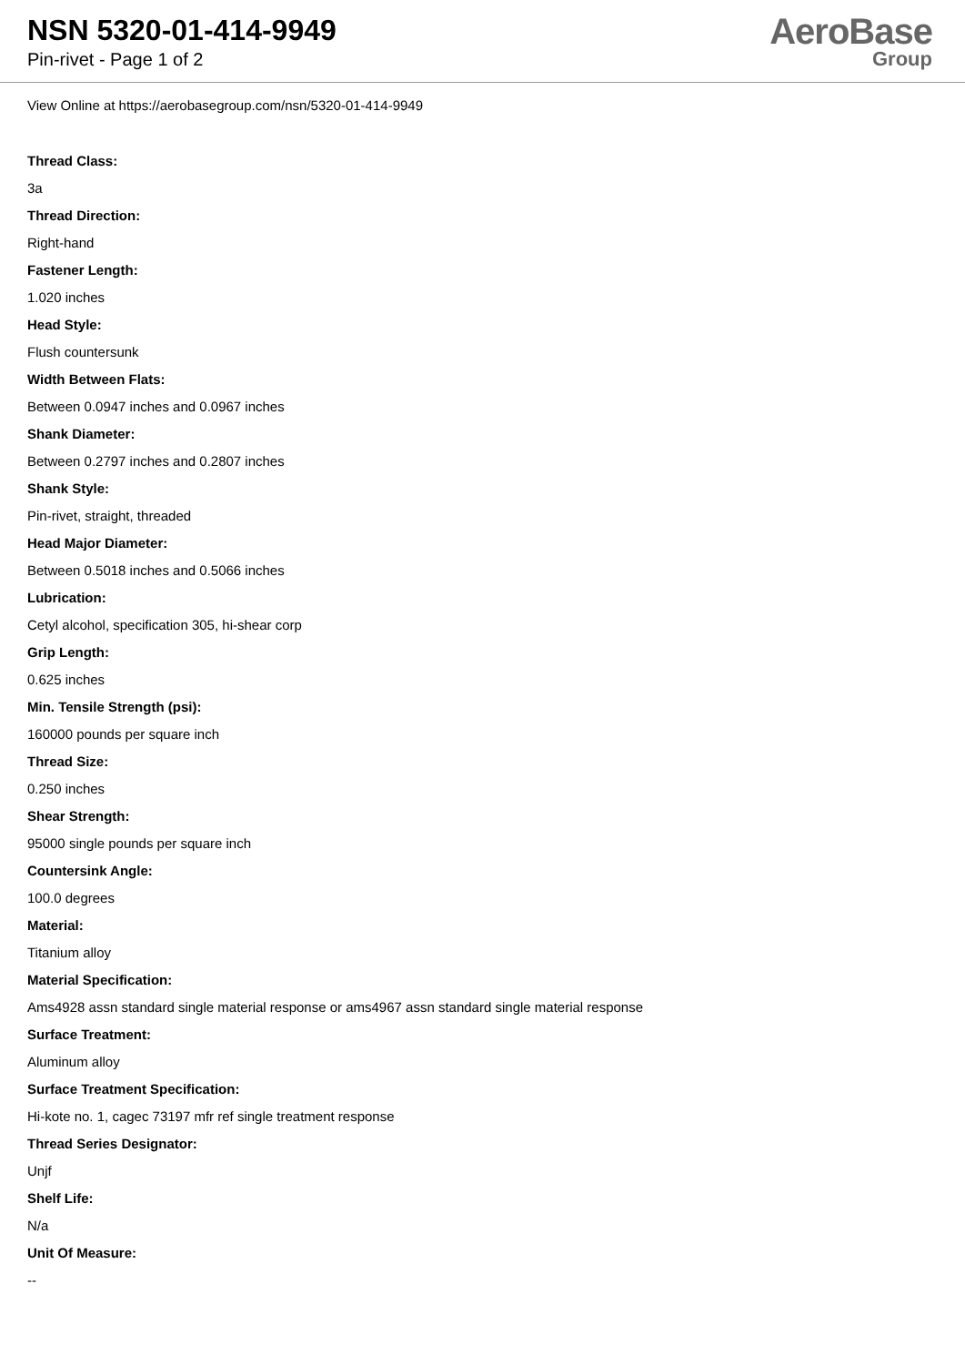NSN 5320-01-414-9949
Pin-rivet - Page 1 of 2
AeroBase
Group
View Online at https://aerobasegroup.com/nsn/5320-01-414-9949
Thread Class:
3a
Thread Direction:
Right-hand
Fastener Length:
1.020 inches
Head Style:
Flush countersunk
Width Between Flats:
Between 0.0947 inches and 0.0967 inches
Shank Diameter:
Between 0.2797 inches and 0.2807 inches
Shank Style:
Pin-rivet, straight, threaded
Head Major Diameter:
Between 0.5018 inches and 0.5066 inches
Lubrication:
Cetyl alcohol, specification 305, hi-shear corp
Grip Length:
0.625 inches
Min. Tensile Strength (psi):
160000 pounds per square inch
Thread Size:
0.250 inches
Shear Strength:
95000 single pounds per square inch
Countersink Angle:
100.0 degrees
Material:
Titanium alloy
Material Specification:
Ams4928 assn standard single material response or ams4967 assn standard single material response
Surface Treatment:
Aluminum alloy
Surface Treatment Specification:
Hi-kote no. 1, cagec 73197 mfr ref single treatment response
Thread Series Designator:
Unjf
Shelf Life:
N/a
Unit Of Measure:
--